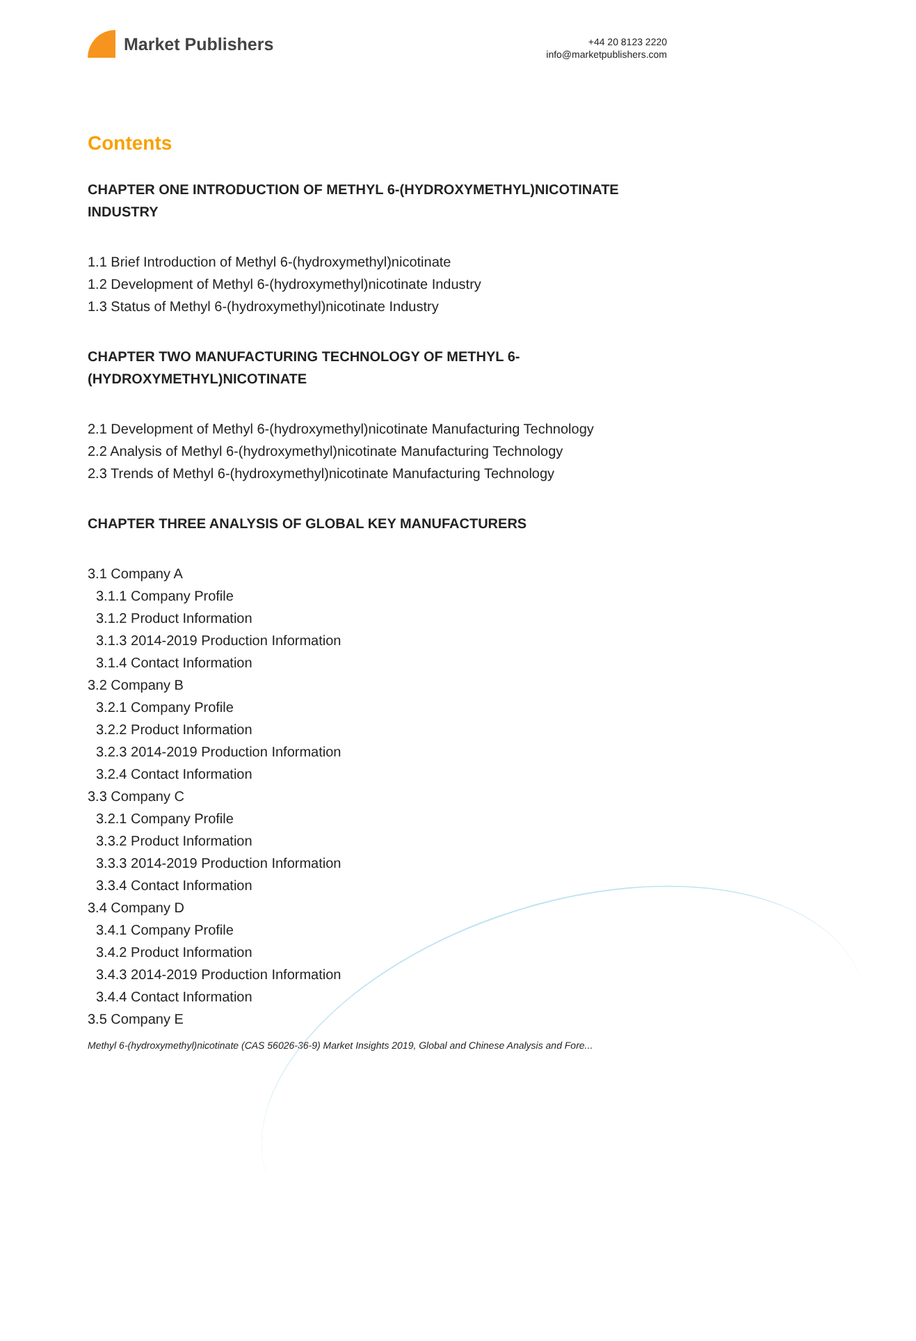Market Publishers
+44 20 8123 2220
info@marketpublishers.com
Contents
CHAPTER ONE INTRODUCTION OF METHYL 6-(HYDROXYMETHYL)NICOTINATE INDUSTRY
1.1 Brief Introduction of Methyl 6-(hydroxymethyl)nicotinate
1.2 Development of Methyl 6-(hydroxymethyl)nicotinate Industry
1.3 Status of Methyl 6-(hydroxymethyl)nicotinate Industry
CHAPTER TWO MANUFACTURING TECHNOLOGY OF METHYL 6-(HYDROXYMETHYL)NICOTINATE
2.1 Development of Methyl 6-(hydroxymethyl)nicotinate Manufacturing Technology
2.2 Analysis of Methyl 6-(hydroxymethyl)nicotinate Manufacturing Technology
2.3 Trends of Methyl 6-(hydroxymethyl)nicotinate Manufacturing Technology
CHAPTER THREE ANALYSIS OF GLOBAL KEY MANUFACTURERS
3.1 Company A
3.1.1 Company Profile
3.1.2 Product Information
3.1.3 2014-2019 Production Information
3.1.4 Contact Information
3.2 Company B
3.2.1 Company Profile
3.2.2 Product Information
3.2.3 2014-2019 Production Information
3.2.4 Contact Information
3.3 Company C
3.2.1 Company Profile
3.3.2 Product Information
3.3.3 2014-2019 Production Information
3.3.4 Contact Information
3.4 Company D
3.4.1 Company Profile
3.4.2 Product Information
3.4.3 2014-2019 Production Information
3.4.4 Contact Information
3.5 Company E
Methyl 6-(hydroxymethyl)nicotinate (CAS 56026-36-9) Market Insights 2019, Global and Chinese Analysis and Fore...